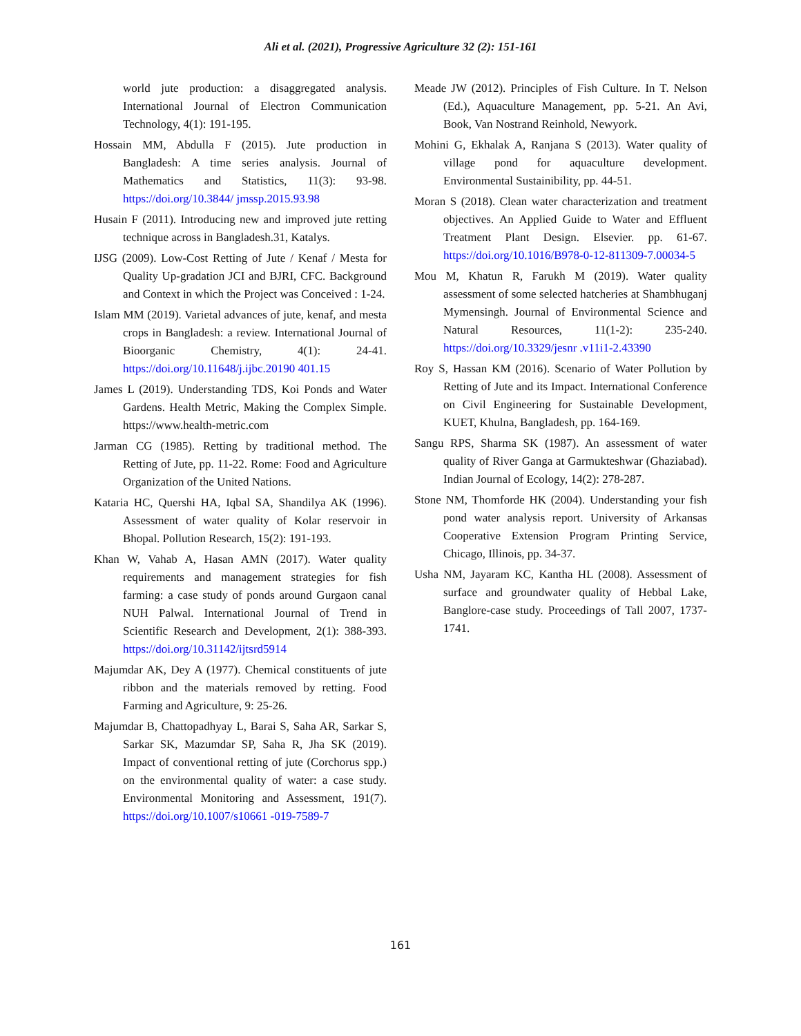Ali et al. (2021), Progressive Agriculture 32 (2): 151-161
world jute production: a disaggregated analysis. International Journal of Electron Communication Technology, 4(1): 191-195.
Hossain MM, Abdulla F (2015). Jute production in Bangladesh: A time series analysis. Journal of Mathematics and Statistics, 11(3): 93-98. https://doi.org/10.3844/ jmssp.2015.93.98
Husain F (2011). Introducing new and improved jute retting technique across in Bangladesh.31, Katalys.
IJSG (2009). Low-Cost Retting of Jute / Kenaf / Mesta for Quality Up-gradation JCI and BJRI, CFC. Background and Context in which the Project was Conceived : 1-24.
Islam MM (2019). Varietal advances of jute, kenaf, and mesta crops in Bangladesh: a review. International Journal of Bioorganic Chemistry, 4(1): 24-41. https://doi.org/10.11648/j.ijbc.20190 401.15
James L (2019). Understanding TDS, Koi Ponds and Water Gardens. Health Metric, Making the Complex Simple. https://www.health-metric.com
Jarman CG (1985). Retting by traditional method. The Retting of Jute, pp. 11-22. Rome: Food and Agriculture Organization of the United Nations.
Kataria HC, Quershi HA, Iqbal SA, Shandilya AK (1996). Assessment of water quality of Kolar reservoir in Bhopal. Pollution Research, 15(2): 191-193.
Khan W, Vahab A, Hasan AMN (2017). Water quality requirements and management strategies for fish farming: a case study of ponds around Gurgaon canal NUH Palwal. International Journal of Trend in Scientific Research and Development, 2(1): 388-393. https://doi.org/10.31142/ijtsrd5914
Majumdar AK, Dey A (1977). Chemical constituents of jute ribbon and the materials removed by retting. Food Farming and Agriculture, 9: 25-26.
Majumdar B, Chattopadhyay L, Barai S, Saha AR, Sarkar S, Sarkar SK, Mazumdar SP, Saha R, Jha SK (2019). Impact of conventional retting of jute (Corchorus spp.) on the environmental quality of water: a case study. Environmental Monitoring and Assessment, 191(7). https://doi.org/10.1007/s10661 -019-7589-7
Meade JW (2012). Principles of Fish Culture. In T. Nelson (Ed.), Aquaculture Management, pp. 5-21. An Avi, Book, Van Nostrand Reinhold, Newyork.
Mohini G, Ekhalak A, Ranjana S (2013). Water quality of village pond for aquaculture development. Environmental Sustainibility, pp. 44-51.
Moran S (2018). Clean water characterization and treatment objectives. An Applied Guide to Water and Effluent Treatment Plant Design. Elsevier. pp. 61-67. https://doi.org/10.1016/B978-0-12-811309-7.00034-5
Mou M, Khatun R, Farukh M (2019). Water quality assessment of some selected hatcheries at Shambhuganj Mymensingh. Journal of Environmental Science and Natural Resources, 11(1-2): 235-240. https://doi.org/10.3329/jesnr .v11i1-2.43390
Roy S, Hassan KM (2016). Scenario of Water Pollution by Retting of Jute and its Impact. International Conference on Civil Engineering for Sustainable Development, KUET, Khulna, Bangladesh, pp. 164-169.
Sangu RPS, Sharma SK (1987). An assessment of water quality of River Ganga at Garmukteshwar (Ghaziabad). Indian Journal of Ecology, 14(2): 278-287.
Stone NM, Thomforde HK (2004). Understanding your fish pond water analysis report. University of Arkansas Cooperative Extension Program Printing Service, Chicago, Illinois, pp. 34-37.
Usha NM, Jayaram KC, Kantha HL (2008). Assessment of surface and groundwater quality of Hebbal Lake, Banglore-case study. Proceedings of Tall 2007, 1737-1741.
161